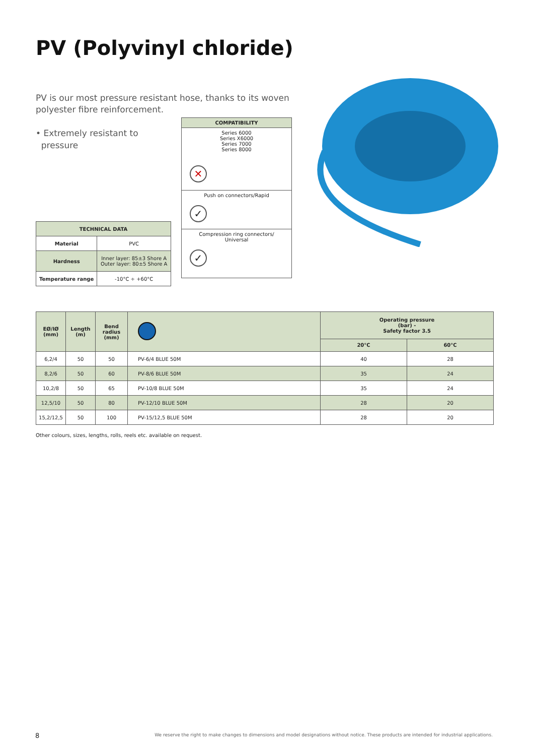PV (Polyvinyl chloride)
PV is our most pressure resistant hose, thanks to its woven polyester fibre reinforcement.
• Extremely resistant to
pressure
| COMPATIBILITY |
| --- |
| Series 6000 Series X6000 Series 7000 Series 8000 ✕ |
| Push on connectors/Rapid ✓ |
| Compression ring connectors/ Universal ✓ |
| TECHNICAL DATA | |
| --- | --- |
| Material | PVC |
| Hardness | Inner layer: 85±3 Shore A Outer layer: 80±5 Shore A |
| Temperature range | -10°C ÷ +60°C |
| EØ/IØ (mm) | Length (m) | Bend radius (mm) | | Operating pressure (bar) - Safety factor 3.5 | |
| --- | --- | --- | --- | --- | --- |
| | | | | 20°C | 60°C |
| 6,2/4 | 50 | 50 | PV-6/4 BLUE 50M | 40 | 28 |
| 8,2/6 | 50 | 60 | PV-8/6 BLUE 50M | 35 | 24 |
| 10,2/8 | 50 | 65 | PV-10/8 BLUE 50M | 35 | 24 |
| 12,5/10 | 50 | 80 | PV-12/10 BLUE 50M | 28 | 20 |
| 15,2/12,5 | 50 | 100 | PV-15/12,5 BLUE 50M | 28 | 20 |
Other colours, sizes, lengths, rolls, reels etc. available on request.
8
We reserve the right to make changes to dimensions and model designations without notice. These products are intended for industrial applications.